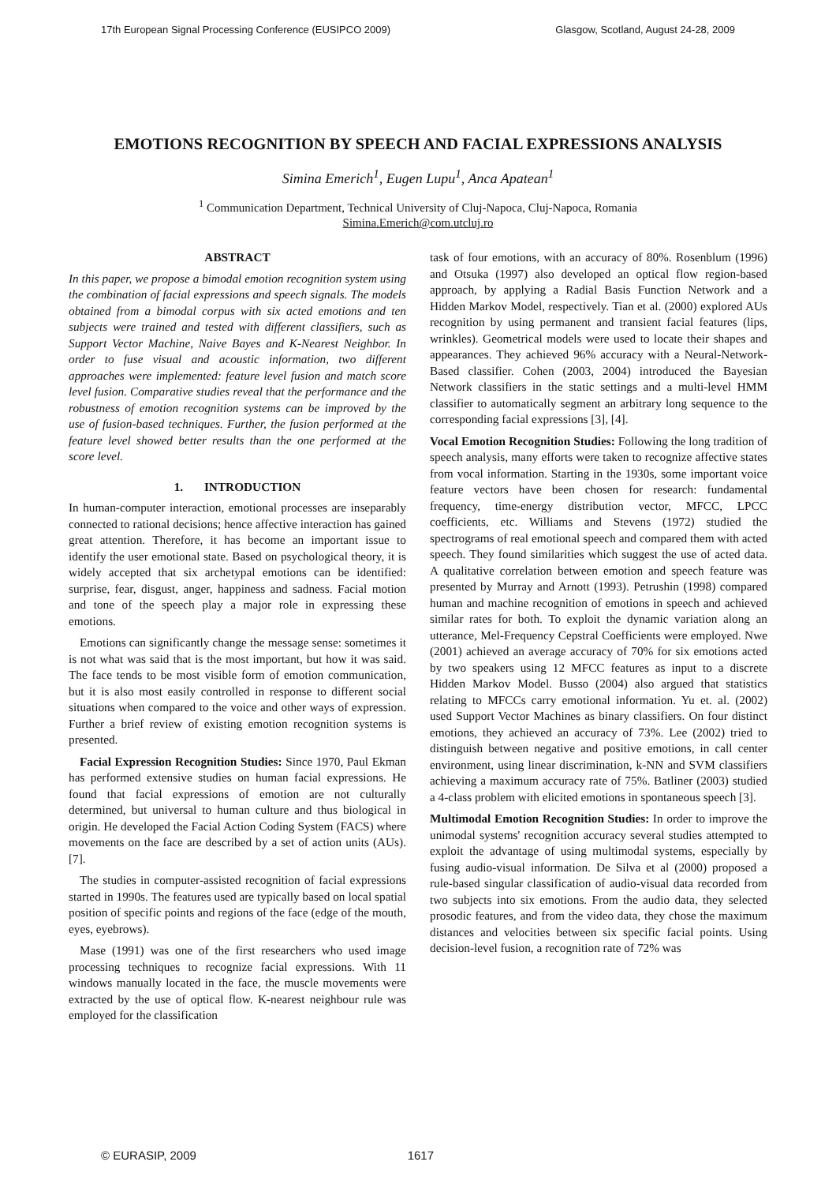17th European Signal Processing Conference (EUSIPCO 2009) Glasgow, Scotland, August 24-28, 2009
EMOTIONS RECOGNITION BY SPEECH AND FACIAL EXPRESSIONS ANALYSIS
Simina Emerich<sup>1</sup>, Eugen Lupu<sup>1</sup>, Anca Apatean<sup>1</sup>
<sup>1</sup> Communication Department, Technical University of Cluj-Napoca, Cluj-Napoca, Romania
Simina.Emerich@com.utcluj.ro
ABSTRACT
In this paper, we propose a bimodal emotion recognition system using the combination of facial expressions and speech signals. The models obtained from a bimodal corpus with six acted emotions and ten subjects were trained and tested with different classifiers, such as Support Vector Machine, Naive Bayes and K-Nearest Neighbor. In order to fuse visual and acoustic information, two different approaches were implemented: feature level fusion and match score level fusion. Comparative studies reveal that the performance and the robustness of emotion recognition systems can be improved by the use of fusion-based techniques. Further, the fusion performed at the feature level showed better results than the one performed at the score level.
1. INTRODUCTION
In human-computer interaction, emotional processes are inseparably connected to rational decisions; hence affective interaction has gained great attention. Therefore, it has become an important issue to identify the user emotional state. Based on psychological theory, it is widely accepted that six archetypal emotions can be identified: surprise, fear, disgust, anger, happiness and sadness. Facial motion and tone of the speech play a major role in expressing these emotions.
Emotions can significantly change the message sense: sometimes it is not what was said that is the most important, but how it was said. The face tends to be most visible form of emotion communication, but it is also most easily controlled in response to different social situations when compared to the voice and other ways of expression. Further a brief review of existing emotion recognition systems is presented.
Facial Expression Recognition Studies: Since 1970, Paul Ekman has performed extensive studies on human facial expressions. He found that facial expressions of emotion are not culturally determined, but universal to human culture and thus biological in origin. He developed the Facial Action Coding System (FACS) where movements on the face are described by a set of action units (AUs). [7].
The studies in computer-assisted recognition of facial expressions started in 1990s. The features used are typically based on local spatial position of specific points and regions of the face (edge of the mouth, eyes, eyebrows).
Mase (1991) was one of the first researchers who used image processing techniques to recognize facial expressions. With 11 windows manually located in the face, the muscle movements were extracted by the use of optical flow. K-nearest neighbour rule was employed for the classification
task of four emotions, with an accuracy of 80%. Rosenblum (1996) and Otsuka (1997) also developed an optical flow region-based approach, by applying a Radial Basis Function Network and a Hidden Markov Model, respectively. Tian et al. (2000) explored AUs recognition by using permanent and transient facial features (lips, wrinkles). Geometrical models were used to locate their shapes and appearances. They achieved 96% accuracy with a Neural-Network-Based classifier. Cohen (2003, 2004) introduced the Bayesian Network classifiers in the static settings and a multi-level HMM classifier to automatically segment an arbitrary long sequence to the corresponding facial expressions [3], [4].
Vocal Emotion Recognition Studies: Following the long tradition of speech analysis, many efforts were taken to recognize affective states from vocal information. Starting in the 1930s, some important voice feature vectors have been chosen for research: fundamental frequency, time-energy distribution vector, MFCC, LPCC coefficients, etc. Williams and Stevens (1972) studied the spectrograms of real emotional speech and compared them with acted speech. They found similarities which suggest the use of acted data. A qualitative correlation between emotion and speech feature was presented by Murray and Arnott (1993). Petrushin (1998) compared human and machine recognition of emotions in speech and achieved similar rates for both. To exploit the dynamic variation along an utterance, Mel-Frequency Cepstral Coefficients were employed. Nwe (2001) achieved an average accuracy of 70% for six emotions acted by two speakers using 12 MFCC features as input to a discrete Hidden Markov Model. Busso (2004) also argued that statistics relating to MFCCs carry emotional information. Yu et. al. (2002) used Support Vector Machines as binary classifiers. On four distinct emotions, they achieved an accuracy of 73%. Lee (2002) tried to distinguish between negative and positive emotions, in call center environment, using linear discrimination, k-NN and SVM classifiers achieving a maximum accuracy rate of 75%. Batliner (2003) studied a 4-class problem with elicited emotions in spontaneous speech [3].
Multimodal Emotion Recognition Studies: In order to improve the unimodal systems' recognition accuracy several studies attempted to exploit the advantage of using multimodal systems, especially by fusing audio-visual information. De Silva et al (2000) proposed a rule-based singular classification of audio-visual data recorded from two subjects into six emotions. From the audio data, they selected prosodic features, and from the video data, they chose the maximum distances and velocities between six specific facial points. Using decision-level fusion, a recognition rate of 72% was
© EURASIP, 2009 1617